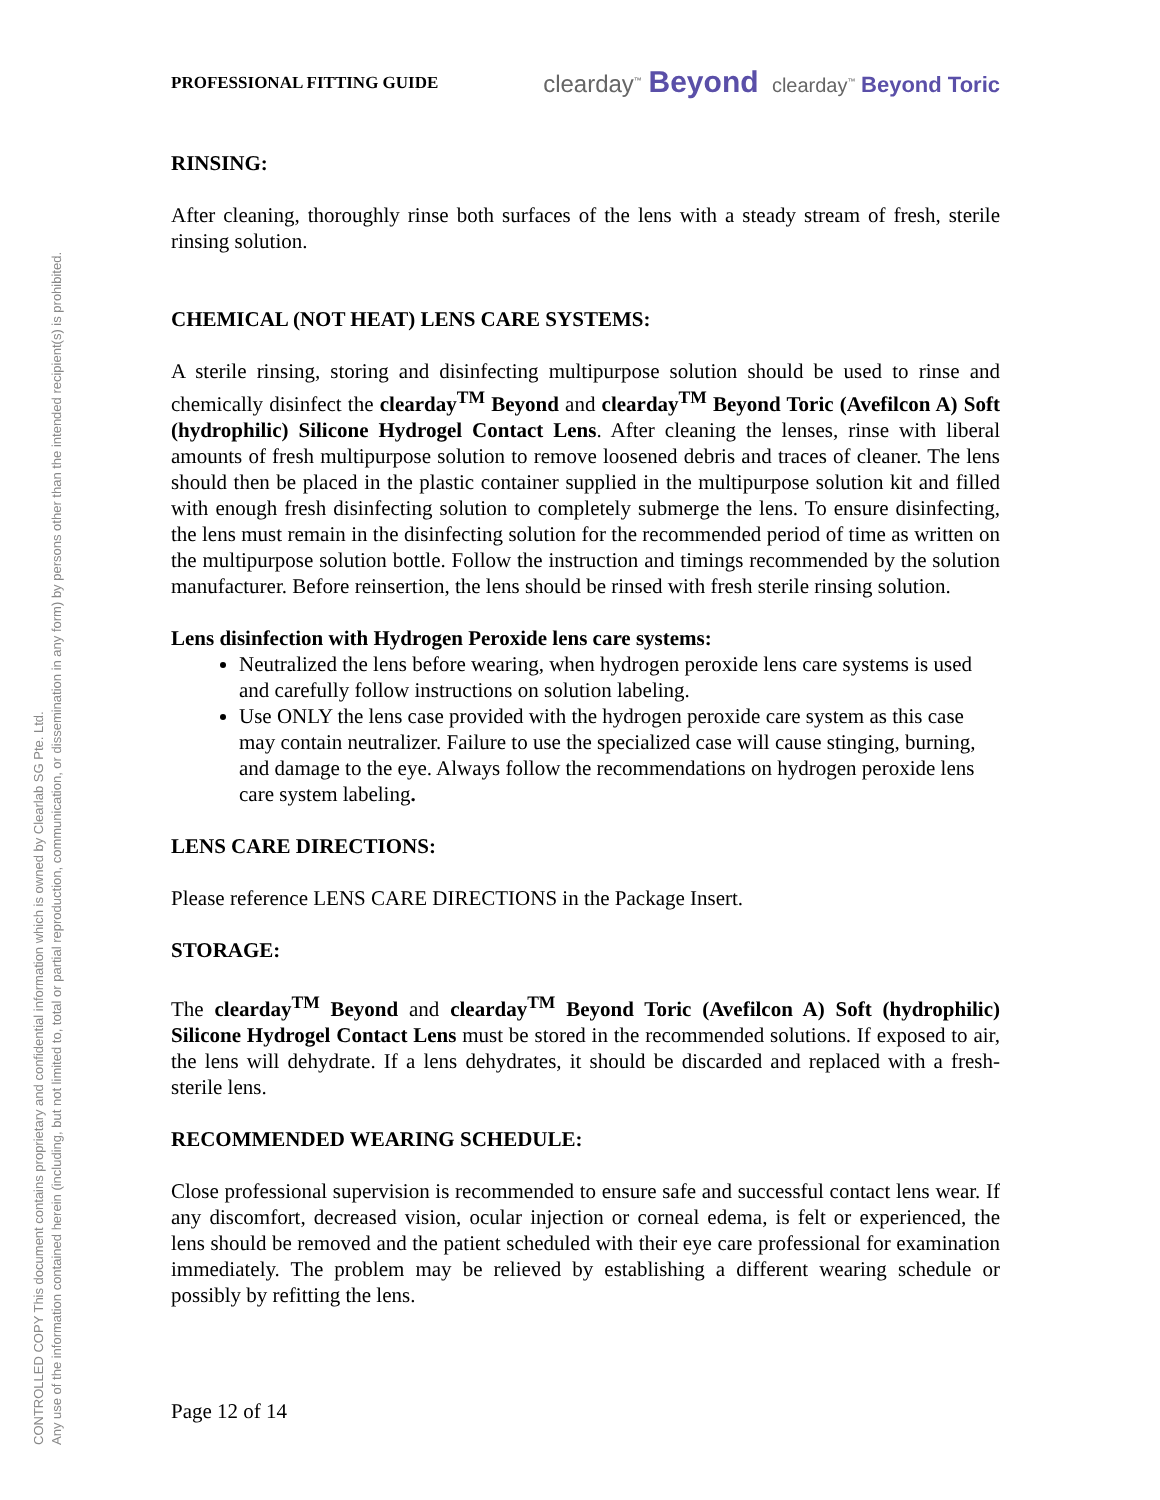CONTROLLED COPY This document contains proprietary and confidential information which is owned by Clearlab SG Pte. Ltd.
Any use of the information contained herein (including, but not limited to, total or partial reproduction, communication, or dissemination in any form) by persons other than the intended recipient(s) is prohibited.
PROFESSIONAL FITTING GUIDE clearday<sup>™</sup> Beyond clearday<sup>™</sup> Beyond Toric
RINSING:
After cleaning, thoroughly rinse both surfaces of the lens with a steady stream of fresh, sterile rinsing solution.
CHEMICAL (NOT HEAT) LENS CARE SYSTEMS:
A sterile rinsing, storing and disinfecting multipurpose solution should be used to rinse and chemically disinfect the clearday<sup>TM</sup> Beyond and clearday<sup>TM</sup> Beyond Toric (Avefilcon A) Soft (hydrophilic) Silicone Hydrogel Contact Lens. After cleaning the lenses, rinse with liberal amounts of fresh multipurpose solution to remove loosened debris and traces of cleaner. The lens should then be placed in the plastic container supplied in the multipurpose solution kit and filled with enough fresh disinfecting solution to completely submerge the lens. To ensure disinfecting, the lens must remain in the disinfecting solution for the recommended period of time as written on the multipurpose solution bottle. Follow the instruction and timings recommended by the solution manufacturer. Before reinsertion, the lens should be rinsed with fresh sterile rinsing solution.
Lens disinfection with Hydrogen Peroxide lens care systems:
Neutralized the lens before wearing, when hydrogen peroxide lens care systems is used and carefully follow instructions on solution labeling.
Use ONLY the lens case provided with the hydrogen peroxide care system as this case may contain neutralizer. Failure to use the specialized case will cause stinging, burning, and damage to the eye. Always follow the recommendations on hydrogen peroxide lens care system labeling.
LENS CARE DIRECTIONS:
Please reference LENS CARE DIRECTIONS in the Package Insert.
STORAGE:
The clearday<sup>TM</sup> Beyond and clearday<sup>TM</sup> Beyond Toric (Avefilcon A) Soft (hydrophilic) Silicone Hydrogel Contact Lens must be stored in the recommended solutions. If exposed to air, the lens will dehydrate. If a lens dehydrates, it should be discarded and replaced with a fresh-sterile lens.
RECOMMENDED WEARING SCHEDULE:
Close professional supervision is recommended to ensure safe and successful contact lens wear. If any discomfort, decreased vision, ocular injection or corneal edema, is felt or experienced, the lens should be removed and the patient scheduled with their eye care professional for examination immediately. The problem may be relieved by establishing a different wearing schedule or possibly by refitting the lens.
Page 12 of 14